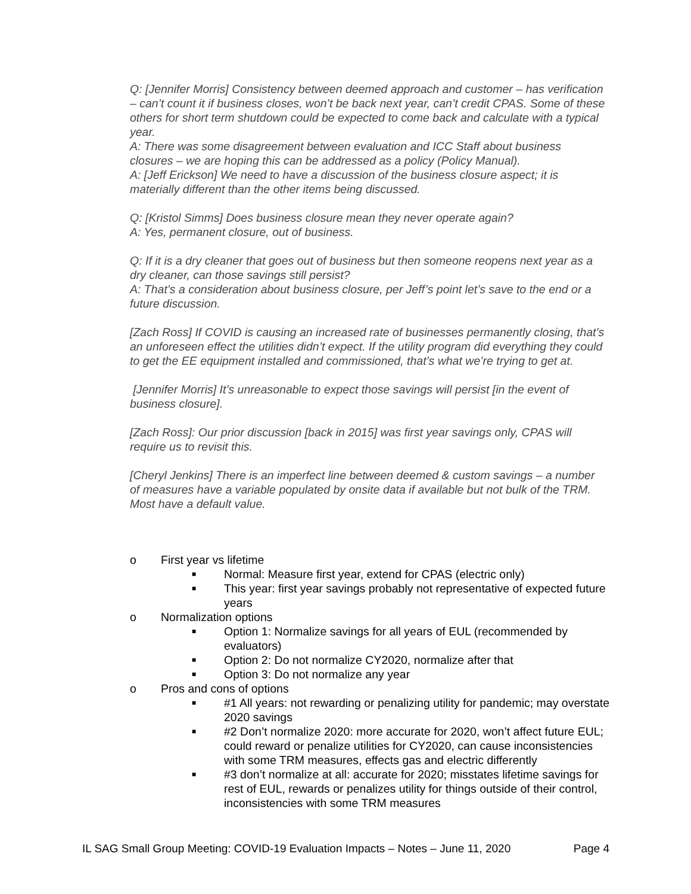Q: [Jennifer Morris] Consistency between deemed approach and customer – has verification – can’t count it if business closes, won’t be back next year, can’t credit CPAS. Some of these others for short term shutdown could be expected to come back and calculate with a typical year.
A: There was some disagreement between evaluation and ICC Staff about business closures – we are hoping this can be addressed as a policy (Policy Manual).
A: [Jeff Erickson] We need to have a discussion of the business closure aspect; it is materially different than the other items being discussed.
Q: [Kristol Simms] Does business closure mean they never operate again?
A: Yes, permanent closure, out of business.
Q: If it is a dry cleaner that goes out of business but then someone reopens next year as a dry cleaner, can those savings still persist?
A: That’s a consideration about business closure, per Jeff’s point let’s save to the end or a future discussion.
[Zach Ross] If COVID is causing an increased rate of businesses permanently closing, that’s an unforeseen effect the utilities didn’t expect. If the utility program did everything they could to get the EE equipment installed and commissioned, that’s what we’re trying to get at.
[Jennifer Morris] It’s unreasonable to expect those savings will persist [in the event of business closure].
[Zach Ross]: Our prior discussion [back in 2015] was first year savings only, CPAS will require us to revisit this.
[Cheryl Jenkins] There is an imperfect line between deemed & custom savings – a number of measures have a variable populated by onsite data if available but not bulk of the TRM. Most have a default value.
o First year vs lifetime
■ Normal: Measure first year, extend for CPAS (electric only)
■ This year: first year savings probably not representative of expected future years
o Normalization options
■ Option 1: Normalize savings for all years of EUL (recommended by evaluators)
■ Option 2: Do not normalize CY2020, normalize after that
■ Option 3: Do not normalize any year
o Pros and cons of options
■ #1 All years: not rewarding or penalizing utility for pandemic; may overstate 2020 savings
■ #2 Don’t normalize 2020: more accurate for 2020, won’t affect future EUL; could reward or penalize utilities for CY2020, can cause inconsistencies with some TRM measures, effects gas and electric differently
■ #3 don’t normalize at all: accurate for 2020; misstates lifetime savings for rest of EUL, rewards or penalizes utility for things outside of their control, inconsistencies with some TRM measures
IL SAG Small Group Meeting: COVID-19 Evaluation Impacts – Notes – June 11, 2020 Page 4